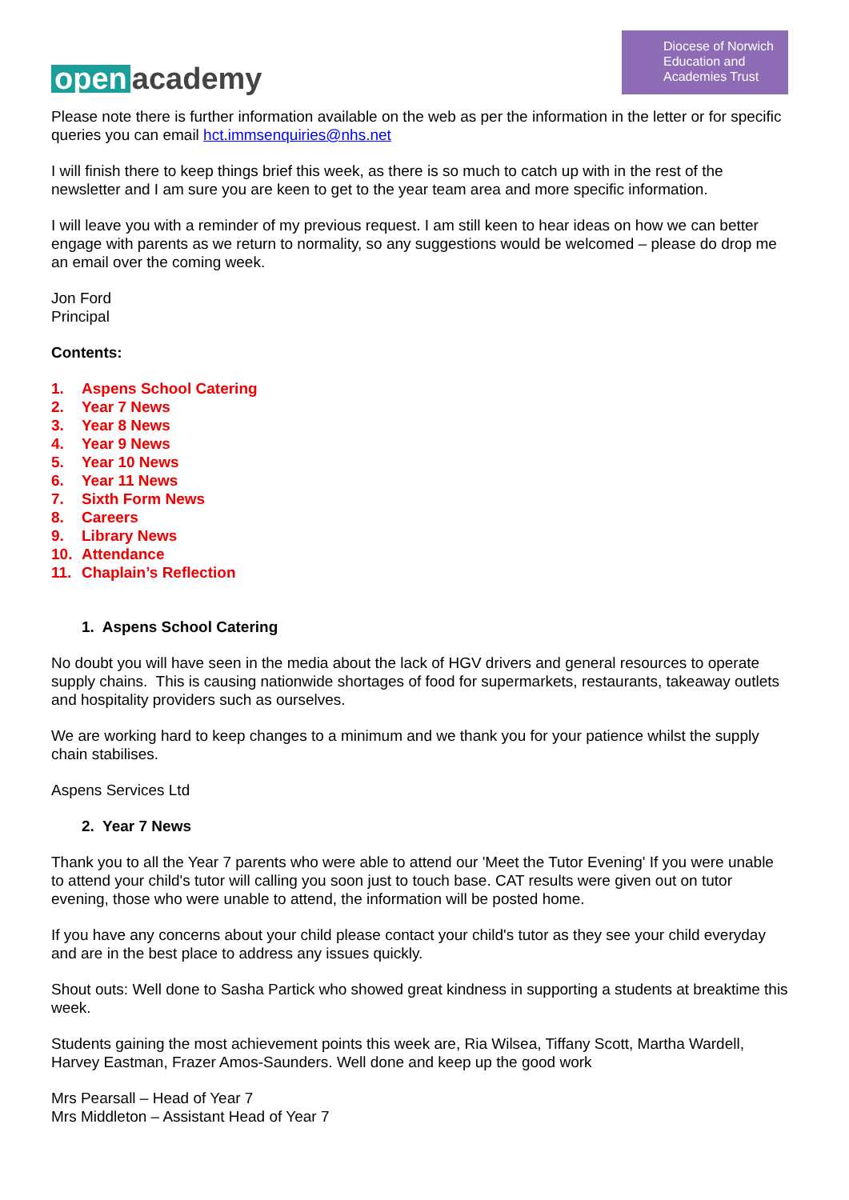open academy
Diocese of Norwich
Education and
Academies Trust
Please note there is further information available on the web as per the information in the letter or for specific queries you can email hct.immsenquiries@nhs.net
I will finish there to keep things brief this week, as there is so much to catch up with in the rest of the newsletter and I am sure you are keen to get to the year team area and more specific information.
I will leave you with a reminder of my previous request. I am still keen to hear ideas on how we can better engage with parents as we return to normality, so any suggestions would be welcomed – please do drop me an email over the coming week.
Jon Ford
Principal
Contents:
1. Aspens School Catering
2. Year 7 News
3. Year 8 News
4. Year 9 News
5. Year 10 News
6. Year 11 News
7. Sixth Form News
8. Careers
9. Library News
10. Attendance
11. Chaplain’s Reflection
1. Aspens School Catering
No doubt you will have seen in the media about the lack of HGV drivers and general resources to operate supply chains. This is causing nationwide shortages of food for supermarkets, restaurants, takeaway outlets and hospitality providers such as ourselves.
We are working hard to keep changes to a minimum and we thank you for your patience whilst the supply chain stabilises.
Aspens Services Ltd
2. Year 7 News
Thank you to all the Year 7 parents who were able to attend our 'Meet the Tutor Evening' If you were unable to attend your child's tutor will calling you soon just to touch base. CAT results were given out on tutor evening, those who were unable to attend, the information will be posted home.
If you have any concerns about your child please contact your child's tutor as they see your child everyday and are in the best place to address any issues quickly.
Shout outs: Well done to Sasha Partick who showed great kindness in supporting a students at breaktime this week.
Students gaining the most achievement points this week are, Ria Wilsea, Tiffany Scott, Martha Wardell, Harvey Eastman, Frazer Amos-Saunders. Well done and keep up the good work
Mrs Pearsall – Head of Year 7
Mrs Middleton – Assistant Head of Year 7